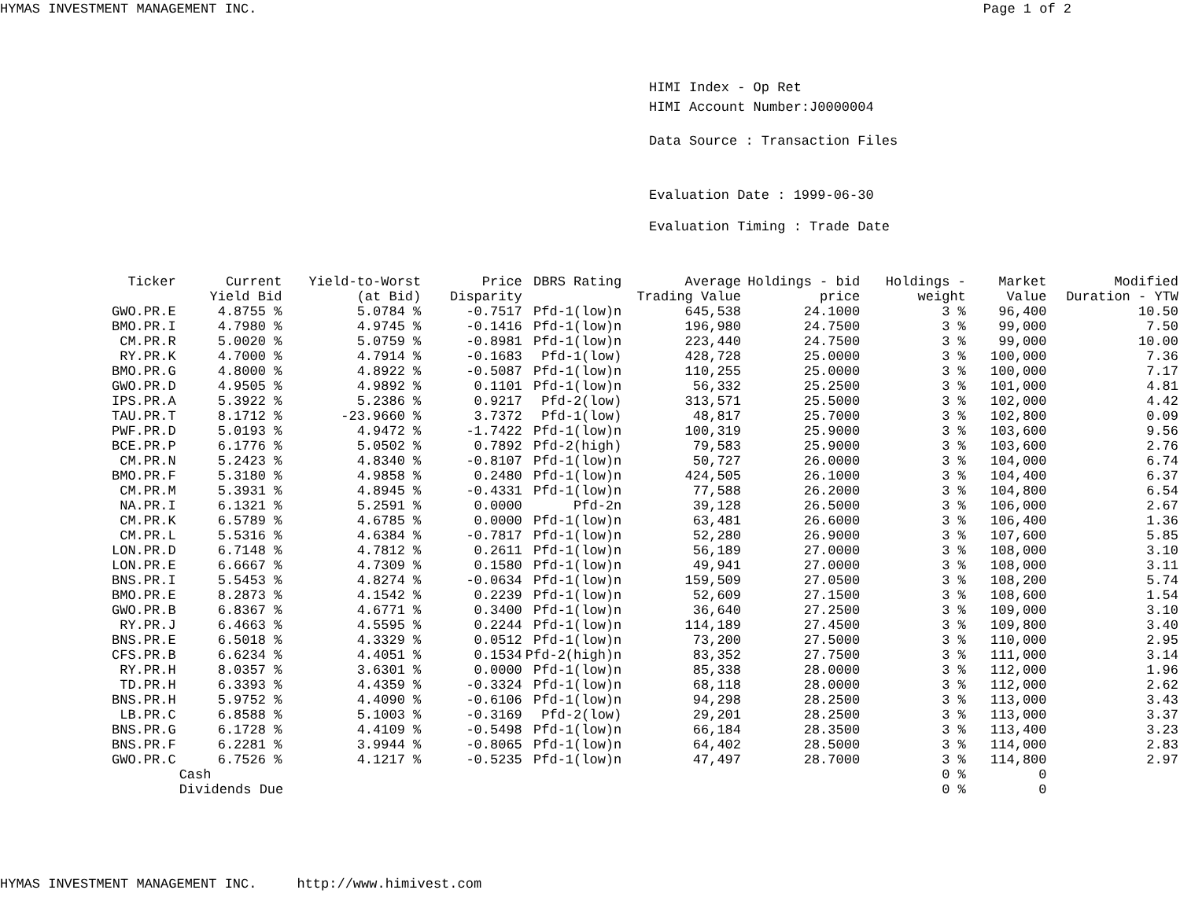HYMAS INVESTMENT MANAGEMENT INC. Page 1 of 2
HIMI Index - Op Ret
HIMI Account Number:J0000004
Data Source : Transaction Files
Evaluation Date : 1999-06-30
Evaluation Timing : Trade Date
| Ticker | Current Yield Bid | Yield-to-Worst (at Bid) | Price Disparity | DBRS Rating | Average Trading Value | Holdings - bid price | Holdings - weight | Market Value | Modified Duration - YTW |
| --- | --- | --- | --- | --- | --- | --- | --- | --- | --- |
| GWO.PR.E | 4.8755 % | 5.0784 % | -0.7517 | Pfd-1(low)n | 645,538 | 24.1000 | 3 % | 96,400 | 10.50 |
| BMO.PR.I | 4.7980 % | 4.9745 % | -0.1416 | Pfd-1(low)n | 196,980 | 24.7500 | 3 % | 99,000 | 7.50 |
| CM.PR.R | 5.0020 % | 5.0759 % | -0.8981 | Pfd-1(low)n | 223,440 | 24.7500 | 3 % | 99,000 | 10.00 |
| RY.PR.K | 4.7000 % | 4.7914 % | -0.1683 | Pfd-1(low) | 428,728 | 25.0000 | 3 % | 100,000 | 7.36 |
| BMO.PR.G | 4.8000 % | 4.8922 % | -0.5087 | Pfd-1(low)n | 110,255 | 25.0000 | 3 % | 100,000 | 7.17 |
| GWO.PR.D | 4.9505 % | 4.9892 % | 0.1101 | Pfd-1(low)n | 56,332 | 25.2500 | 3 % | 101,000 | 4.81 |
| IPS.PR.A | 5.3922 % | 5.2386 % | 0.9217 | Pfd-2(low) | 313,571 | 25.5000 | 3 % | 102,000 | 4.42 |
| TAU.PR.T | 8.1712 % | -23.9660 % | 3.7372 | Pfd-1(low) | 48,817 | 25.7000 | 3 % | 102,800 | 0.09 |
| PWF.PR.D | 5.0193 % | 4.9472 % | -1.7422 | Pfd-1(low)n | 100,319 | 25.9000 | 3 % | 103,600 | 9.56 |
| BCE.PR.P | 6.1776 % | 5.0502 % | 0.7892 | Pfd-2(high) | 79,583 | 25.9000 | 3 % | 103,600 | 2.76 |
| CM.PR.N | 5.2423 % | 4.8340 % | -0.8107 | Pfd-1(low)n | 50,727 | 26.0000 | 3 % | 104,000 | 6.74 |
| BMO.PR.F | 5.3180 % | 4.9858 % | 0.2480 | Pfd-1(low)n | 424,505 | 26.1000 | 3 % | 104,400 | 6.37 |
| CM.PR.M | 5.3931 % | 4.8945 % | -0.4331 | Pfd-1(low)n | 77,588 | 26.2000 | 3 % | 104,800 | 6.54 |
| NA.PR.I | 6.1321 % | 5.2591 % | 0.0000 | Pfd-2n | 39,128 | 26.5000 | 3 % | 106,000 | 2.67 |
| CM.PR.K | 6.5789 % | 4.6785 % | 0.0000 | Pfd-1(low)n | 63,481 | 26.6000 | 3 % | 106,400 | 1.36 |
| CM.PR.L | 5.5316 % | 4.6384 % | -0.7817 | Pfd-1(low)n | 52,280 | 26.9000 | 3 % | 107,600 | 5.85 |
| LON.PR.D | 6.7148 % | 4.7812 % | 0.2611 | Pfd-1(low)n | 56,189 | 27.0000 | 3 % | 108,000 | 3.10 |
| LON.PR.E | 6.6667 % | 4.7309 % | 0.1580 | Pfd-1(low)n | 49,941 | 27.0000 | 3 % | 108,000 | 3.11 |
| BNS.PR.I | 5.5453 % | 4.8274 % | -0.0634 | Pfd-1(low)n | 159,509 | 27.0500 | 3 % | 108,200 | 5.74 |
| BMO.PR.E | 8.2873 % | 4.1542 % | 0.2239 | Pfd-1(low)n | 52,609 | 27.1500 | 3 % | 108,600 | 1.54 |
| GWO.PR.B | 6.8367 % | 4.6771 % | 0.3400 | Pfd-1(low)n | 36,640 | 27.2500 | 3 % | 109,000 | 3.10 |
| RY.PR.J | 6.4663 % | 4.5595 % | 0.2244 | Pfd-1(low)n | 114,189 | 27.4500 | 3 % | 109,800 | 3.40 |
| BNS.PR.E | 6.5018 % | 4.3329 % | 0.0512 | Pfd-1(low)n | 73,200 | 27.5000 | 3 % | 110,000 | 2.95 |
| CFS.PR.B | 6.6234 % | 4.4051 % | 0.1534 | Pfd-2(high)n | 83,352 | 27.7500 | 3 % | 111,000 | 3.14 |
| RY.PR.H | 8.0357 % | 3.6301 % | 0.0000 | Pfd-1(low)n | 85,338 | 28.0000 | 3 % | 112,000 | 1.96 |
| TD.PR.H | 6.3393 % | 4.4359 % | -0.3324 | Pfd-1(low)n | 68,118 | 28.0000 | 3 % | 112,000 | 2.62 |
| BNS.PR.H | 5.9752 % | 4.4090 % | -0.6106 | Pfd-1(low)n | 94,298 | 28.2500 | 3 % | 113,000 | 3.43 |
| LB.PR.C | 6.8588 % | 5.1003 % | -0.3169 | Pfd-2(low) | 29,201 | 28.2500 | 3 % | 113,000 | 3.37 |
| BNS.PR.G | 6.1728 % | 4.4109 % | -0.5498 | Pfd-1(low)n | 66,184 | 28.3500 | 3 % | 113,400 | 3.23 |
| BNS.PR.F | 6.2281 % | 3.9944 % | -0.8065 | Pfd-1(low)n | 64,402 | 28.5000 | 3 % | 114,000 | 2.83 |
| GWO.PR.C | 6.7526 % | 4.1217 % | -0.5235 | Pfd-1(low)n | 47,497 | 28.7000 | 3 % | 114,800 | 2.97 |
| | Cash | | | | | | 0 % | 0 | |
| | Dividends Due | | | | | | 0 % | 0 | |
HYMAS INVESTMENT MANAGEMENT INC. http://www.himivest.com